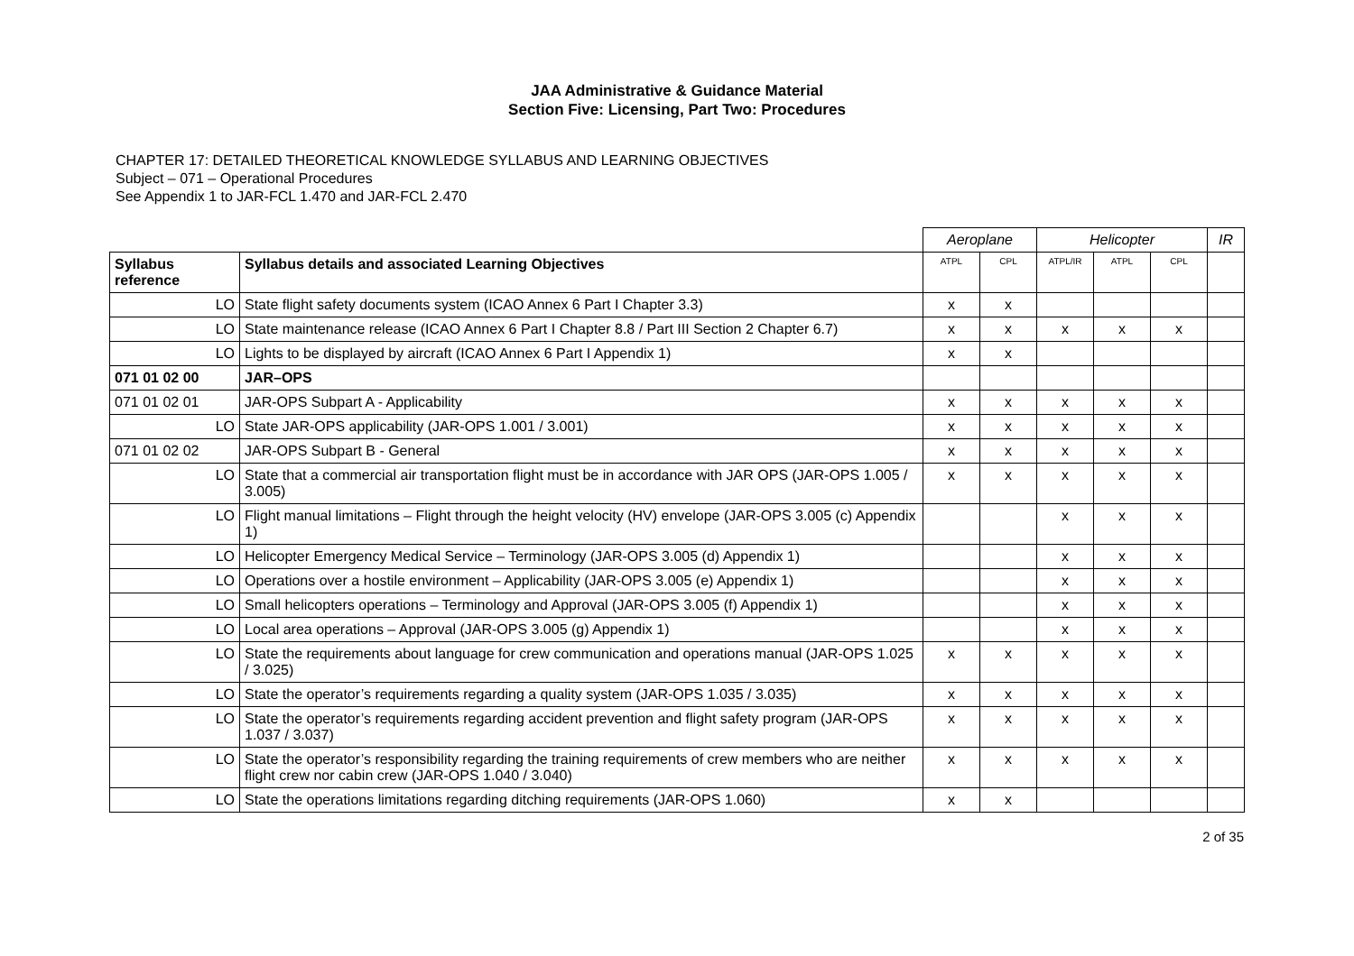JAA Administrative & Guidance Material
Section Five: Licensing, Part Two: Procedures
CHAPTER 17: DETAILED THEORETICAL KNOWLEDGE SYLLABUS AND LEARNING OBJECTIVES
Subject – 071 – Operational Procedures
See Appendix 1 to JAR-FCL 1.470 and JAR-FCL 2.470
| | | Aeroplane | | Helicopter | | | IR |
| Syllabus reference | Syllabus details and associated Learning Objectives | ATPL | CPL | ATPL/IR | ATPL | CPL | |
| LO | State flight safety documents system (ICAO Annex 6 Part I Chapter 3.3) | x | x | | | | |
| LO | State maintenance release (ICAO Annex 6 Part I Chapter 8.8 / Part III Section 2 Chapter 6.7) | x | x | x | x | x | |
| LO | Lights to be displayed by aircraft (ICAO Annex 6 Part I Appendix 1) | x | x | | | | |
| 071 01 02 00 | JAR–OPS | | | | | | |
| 071 01 02 01 | JAR-OPS Subpart A - Applicability | x | x | x | x | x | |
| LO | State JAR-OPS applicability (JAR-OPS 1.001 / 3.001) | x | x | x | x | x | |
| 071 01 02 02 | JAR-OPS Subpart B - General | x | x | x | x | x | |
| LO | State that a commercial air transportation flight must be in accordance with JAR OPS (JAR-OPS 1.005 / 3.005) | x | x | x | x | x | |
| LO | Flight manual limitations – Flight through the height velocity (HV) envelope (JAR-OPS 3.005 (c) Appendix 1) | | | x | x | x | |
| LO | Helicopter Emergency Medical Service – Terminology (JAR-OPS 3.005 (d) Appendix 1) | | | x | x | x | |
| LO | Operations over a hostile environment – Applicability (JAR-OPS 3.005 (e) Appendix 1) | | | x | x | x | |
| LO | Small helicopters operations – Terminology and Approval (JAR-OPS 3.005 (f) Appendix 1) | | | x | x | x | |
| LO | Local area operations – Approval (JAR-OPS 3.005 (g) Appendix 1) | | | x | x | x | |
| LO | State the requirements about language for crew communication and operations manual (JAR-OPS 1.025 / 3.025) | x | x | x | x | x | |
| LO | State the operator’s requirements regarding a quality system (JAR-OPS 1.035 / 3.035) | x | x | x | x | x | |
| LO | State the operator’s requirements regarding accident prevention and flight safety program (JAR-OPS 1.037 / 3.037) | x | x | x | x | x | |
| LO | State the operator’s responsibility regarding the training requirements of crew members who are neither flight crew nor cabin crew (JAR-OPS 1.040 / 3.040) | x | x | x | x | x | |
| LO | State the operations limitations regarding ditching requirements (JAR-OPS 1.060) | x | x | | | | |
2 of 35